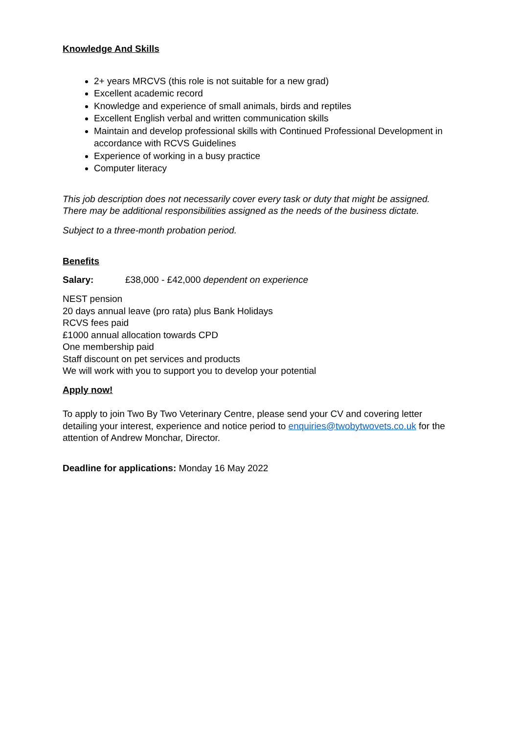Knowledge And Skills
2+ years MRCVS (this role is not suitable for a new grad)
Excellent academic record
Knowledge and experience of small animals, birds and reptiles
Excellent English verbal and written communication skills
Maintain and develop professional skills with Continued Professional Development in accordance with RCVS Guidelines
Experience of working in a busy practice
Computer literacy
This job description does not necessarily cover every task or duty that might be assigned. There may be additional responsibilities assigned as the needs of the business dictate.
Subject to a three-month probation period.
Benefits
Salary: £38,000 - £42,000 dependent on experience
NEST pension
20 days annual leave (pro rata) plus Bank Holidays
RCVS fees paid
£1000 annual allocation towards CPD
One membership paid
Staff discount on pet services and products
We will work with you to support you to develop your potential
Apply now!
To apply to join Two By Two Veterinary Centre, please send your CV and covering letter detailing your interest, experience and notice period to enquiries@twobytwovets.co.uk for the attention of Andrew Monchar, Director.
Deadline for applications: Monday 16 May 2022